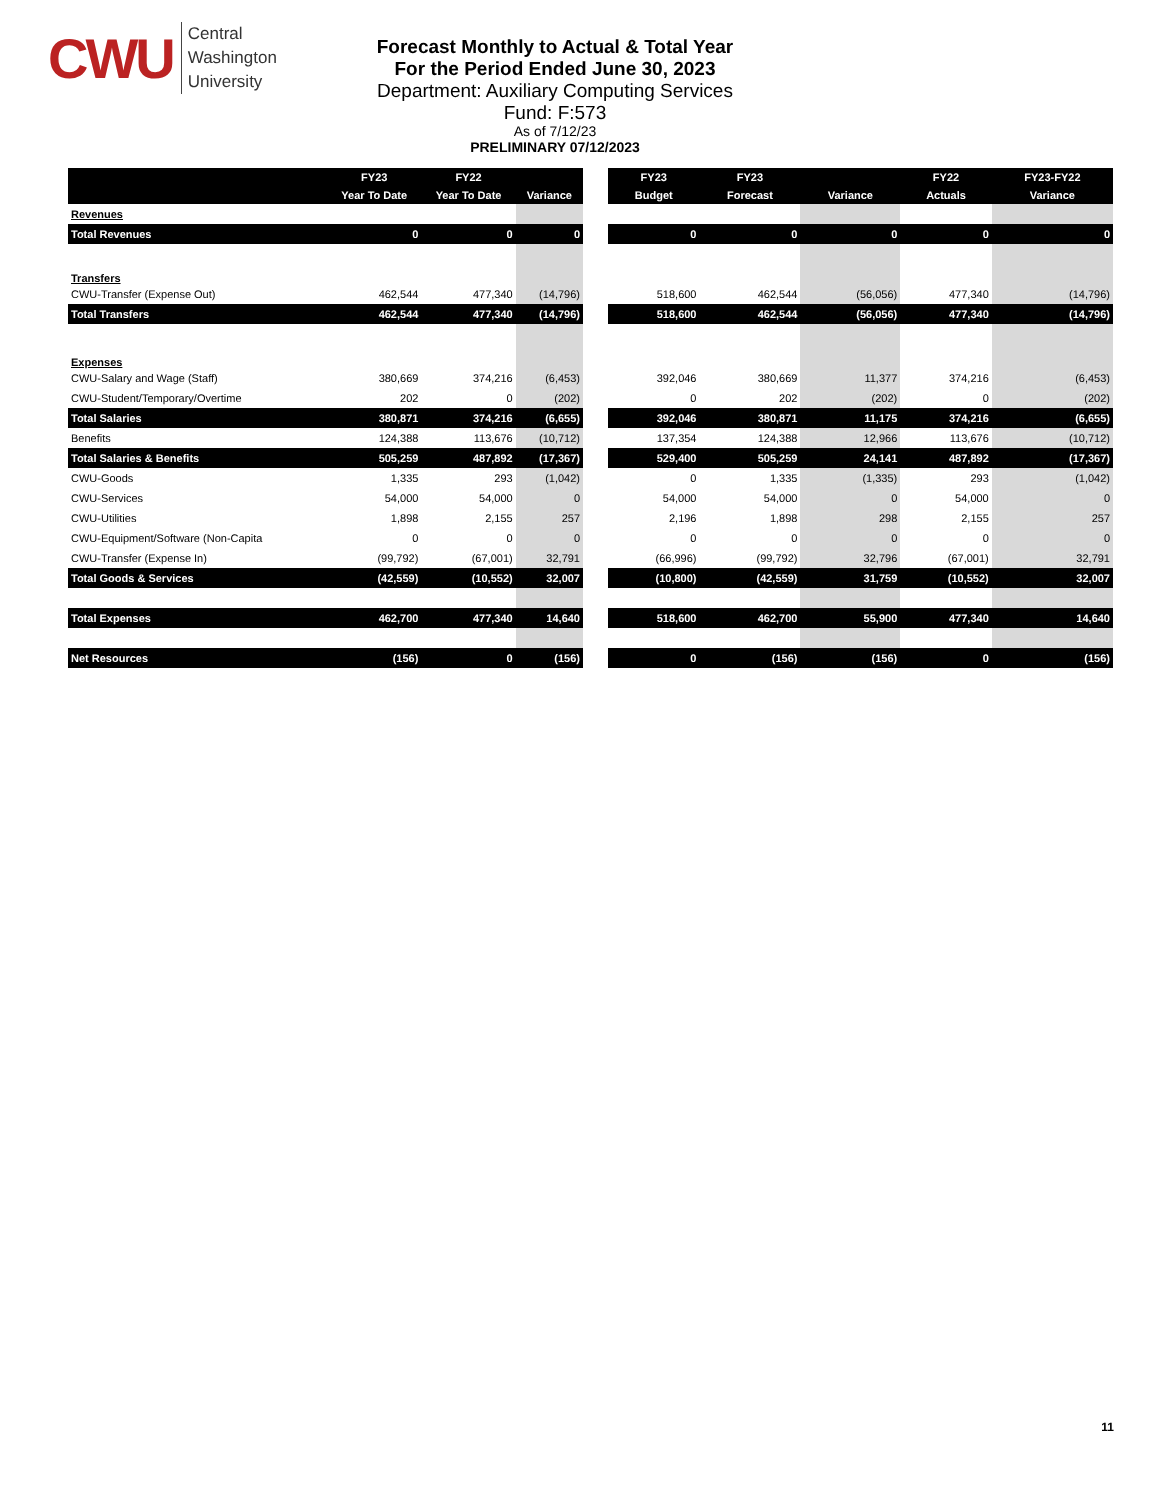CWU
Central
Washington
University
Forecast Monthly to Actual & Total Year
For the Period Ended June 30, 2023
Department: Auxiliary Computing Services
Fund: F:573
As of 7/12/23
PRELIMINARY 07/12/2023
| | FY23 | FY22 | |
| --- | --- | --- | --- |
| | Year To Date | Year To Date | Variance |
| Revenues | | | |
| Total Revenues | 0 | 0 | 0 |
| Transfers | | | |
| CWU-Transfer (Expense Out) | 462,544 | 477,340 | (14,796) |
| Total Transfers | 462,544 | 477,340 | (14,796) |
| Expenses | | | |
| CWU-Salary and Wage (Staff) | 380,669 | 374,216 | (6,453) |
| CWU-Student/Temporary/Overtime | 202 | 0 | (202) |
| Total Salaries | 380,871 | 374,216 | (6,655) |
| Benefits | 124,388 | 113,676 | (10,712) |
| Total Salaries & Benefits | 505,259 | 487,892 | (17,367) |
| CWU-Goods | 1,335 | 293 | (1,042) |
| CWU-Services | 54,000 | 54,000 | 0 |
| CWU-Utilities | 1,898 | 2,155 | 257 |
| CWU-Equipment/Software (Non-Capita | 0 | 0 | 0 |
| CWU-Transfer (Expense In) | (99,792) | (67,001) | 32,791 |
| Total Goods & Services | (42,559) | (10,552) | 32,007 |
| Total Expenses | 462,700 | 477,340 | 14,640 |
| Net Resources | (156) | 0 | (156) |
| FY23 | FY23 | | FY22 | FY23-FY22 |
| --- | --- | --- | --- | --- |
| Budget | Forecast | Variance | Actuals | Variance |
| 0 | 0 | 0 | 0 | 0 |
| 518,600 | 462,544 | (56,056) | 477,340 | (14,796) |
| 518,600 | 462,544 | (56,056) | 477,340 | (14,796) |
| 392,046 | 380,669 | 11,377 | 374,216 | (6,453) |
| 0 | 202 | (202) | 0 | (202) |
| 392,046 | 380,871 | 11,175 | 374,216 | (6,655) |
| 137,354 | 124,388 | 12,966 | 113,676 | (10,712) |
| 529,400 | 505,259 | 24,141 | 487,892 | (17,367) |
| 0 | 1,335 | (1,335) | 293 | (1,042) |
| 54,000 | 54,000 | 0 | 54,000 | 0 |
| 2,196 | 1,898 | 298 | 2,155 | 257 |
| 0 | 0 | 0 | 0 | 0 |
| (66,996) | (99,792) | 32,796 | (67,001) | 32,791 |
| (10,800) | (42,559) | 31,759 | (10,552) | 32,007 |
| 518,600 | 462,700 | 55,900 | 477,340 | 14,640 |
| 0 | (156) | (156) | 0 | (156) |
11